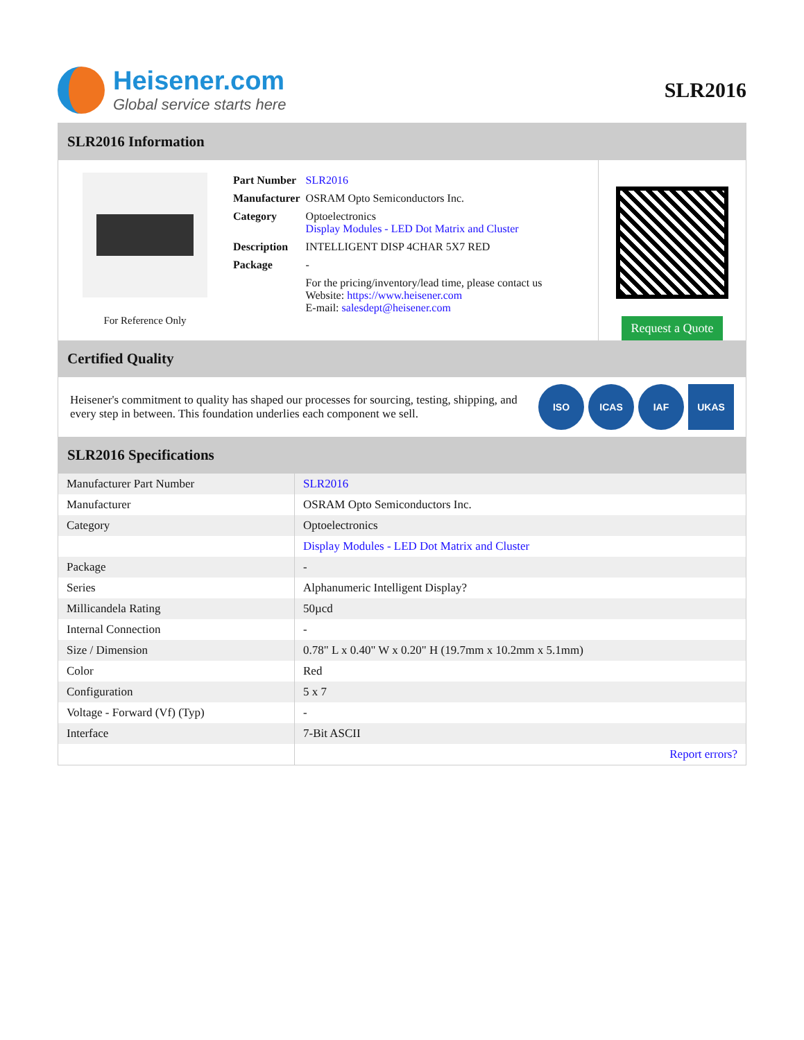Heisener.com
Global service starts here
SLR2016
SLR2016 Information
For Reference Only
| Part Number | SLR2016 |
| Manufacturer | OSRAM Opto Semiconductors Inc. |
| Category | Optoelectronics Display Modules - LED Dot Matrix and Cluster |
| Description | INTELLIGENT DISP 4CHAR 5X7 RED |
| Package | - |
| | For the pricing/inventory/lead time, please contact us Website: https://www.heisener.com E-mail: salesdept@heisener.com |
Request a Quote
Certified Quality
Heisener's commitment to quality has shaped our processes for sourcing, testing, shipping, and every step in between. This foundation underlies each component we sell.
ISO ICAS IAF UKAS
SLR2016 Specifications
| Manufacturer Part Number | SLR2016 |
| Manufacturer | OSRAM Opto Semiconductors Inc. |
| Category | Optoelectronics |
| | Display Modules - LED Dot Matrix and Cluster |
| Package | - |
| Series | Alphanumeric Intelligent Display? |
| Millicandela Rating | 50µcd |
| Internal Connection | - |
| Size / Dimension | 0.78" L x 0.40" W x 0.20" H (19.7mm x 10.2mm x 5.1mm) |
| Color | Red |
| Configuration | 5 x 7 |
| Voltage - Forward (Vf) (Typ) | - |
| Interface | 7-Bit ASCII |
| | Report errors? |